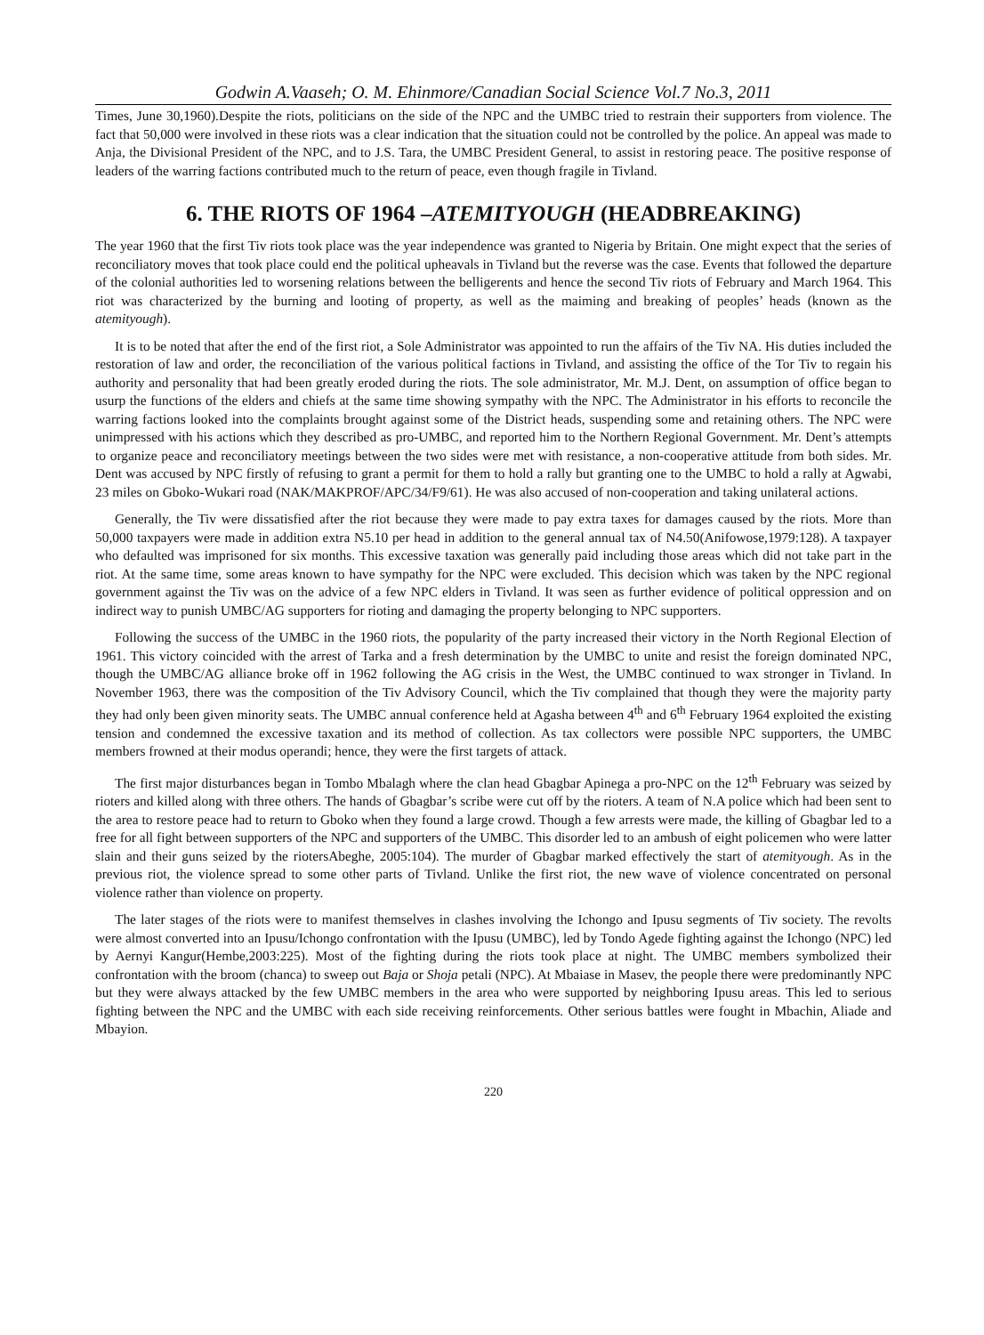Godwin A.Vaaseh; O. M. Ehinmore/Canadian Social Science Vol.7 No.3, 2011
Times, June 30,1960).Despite the riots, politicians on the side of the NPC and the UMBC tried to restrain their supporters from violence. The fact that 50,000 were involved in these riots was a clear indication that the situation could not be controlled by the police. An appeal was made to Anja, the Divisional President of the NPC, and to J.S. Tara, the UMBC President General, to assist in restoring peace. The positive response of leaders of the warring factions contributed much to the return of peace, even though fragile in Tivland.
6. THE RIOTS OF 1964 –ATEMITYOUGH (HEADBREAKING)
The year 1960 that the first Tiv riots took place was the year independence was granted to Nigeria by Britain. One might expect that the series of reconciliatory moves that took place could end the political upheavals in Tivland but the reverse was the case. Events that followed the departure of the colonial authorities led to worsening relations between the belligerents and hence the second Tiv riots of February and March 1964. This riot was characterized by the burning and looting of property, as well as the maiming and breaking of peoples’ heads (known as the atemityough).
It is to be noted that after the end of the first riot, a Sole Administrator was appointed to run the affairs of the Tiv NA. His duties included the restoration of law and order, the reconciliation of the various political factions in Tivland, and assisting the office of the Tor Tiv to regain his authority and personality that had been greatly eroded during the riots. The sole administrator, Mr. M.J. Dent, on assumption of office began to usurp the functions of the elders and chiefs at the same time showing sympathy with the NPC. The Administrator in his efforts to reconcile the warring factions looked into the complaints brought against some of the District heads, suspending some and retaining others. The NPC were unimpressed with his actions which they described as pro-UMBC, and reported him to the Northern Regional Government. Mr. Dent’s attempts to organize peace and reconciliatory meetings between the two sides were met with resistance, a non-cooperative attitude from both sides. Mr. Dent was accused by NPC firstly of refusing to grant a permit for them to hold a rally but granting one to the UMBC to hold a rally at Agwabi, 23 miles on Gboko-Wukari road (NAK/MAKPROF/APC/34/F9/61). He was also accused of non-cooperation and taking unilateral actions.
Generally, the Tiv were dissatisfied after the riot because they were made to pay extra taxes for damages caused by the riots. More than 50,000 taxpayers were made in addition extra N5.10 per head in addition to the general annual tax of N4.50(Anifowose,1979:128). A taxpayer who defaulted was imprisoned for six months. This excessive taxation was generally paid including those areas which did not take part in the riot. At the same time, some areas known to have sympathy for the NPC were excluded. This decision which was taken by the NPC regional government against the Tiv was on the advice of a few NPC elders in Tivland. It was seen as further evidence of political oppression and on indirect way to punish UMBC/AG supporters for rioting and damaging the property belonging to NPC supporters.
Following the success of the UMBC in the 1960 riots, the popularity of the party increased their victory in the North Regional Election of 1961. This victory coincided with the arrest of Tarka and a fresh determination by the UMBC to unite and resist the foreign dominated NPC, though the UMBC/AG alliance broke off in 1962 following the AG crisis in the West, the UMBC continued to wax stronger in Tivland. In November 1963, there was the composition of the Tiv Advisory Council, which the Tiv complained that though they were the majority party they had only been given minority seats. The UMBC annual conference held at Agasha between 4<sup>th</sup> and 6<sup>th</sup> February 1964 exploited the existing tension and condemned the excessive taxation and its method of collection. As tax collectors were possible NPC supporters, the UMBC members frowned at their modus operandi; hence, they were the first targets of attack.
The first major disturbances began in Tombo Mbalagh where the clan head Gbagbar Apinega a pro-NPC on the 12<sup>th</sup> February was seized by rioters and killed along with three others. The hands of Gbagbar’s scribe were cut off by the rioters. A team of N.A police which had been sent to the area to restore peace had to return to Gboko when they found a large crowd. Though a few arrests were made, the killing of Gbagbar led to a free for all fight between supporters of the NPC and supporters of the UMBC. This disorder led to an ambush of eight policemen who were latter slain and their guns seized by the riotersAbeghe, 2005:104). The murder of Gbagbar marked effectively the start of atemityough. As in the previous riot, the violence spread to some other parts of Tivland. Unlike the first riot, the new wave of violence concentrated on personal violence rather than violence on property.
The later stages of the riots were to manifest themselves in clashes involving the Ichongo and Ipusu segments of Tiv society. The revolts were almost converted into an Ipusu/Ichongo confrontation with the Ipusu (UMBC), led by Tondo Agede fighting against the Ichongo (NPC) led by Aernyi Kangur(Hembe,2003:225). Most of the fighting during the riots took place at night. The UMBC members symbolized their confrontation with the broom (chanca) to sweep out Baja or Shoja petali (NPC). At Mbaiase in Masev, the people there were predominantly NPC but they were always attacked by the few UMBC members in the area who were supported by neighboring Ipusu areas. This led to serious fighting between the NPC and the UMBC with each side receiving reinforcements. Other serious battles were fought in Mbachin, Aliade and Mbayion.
220